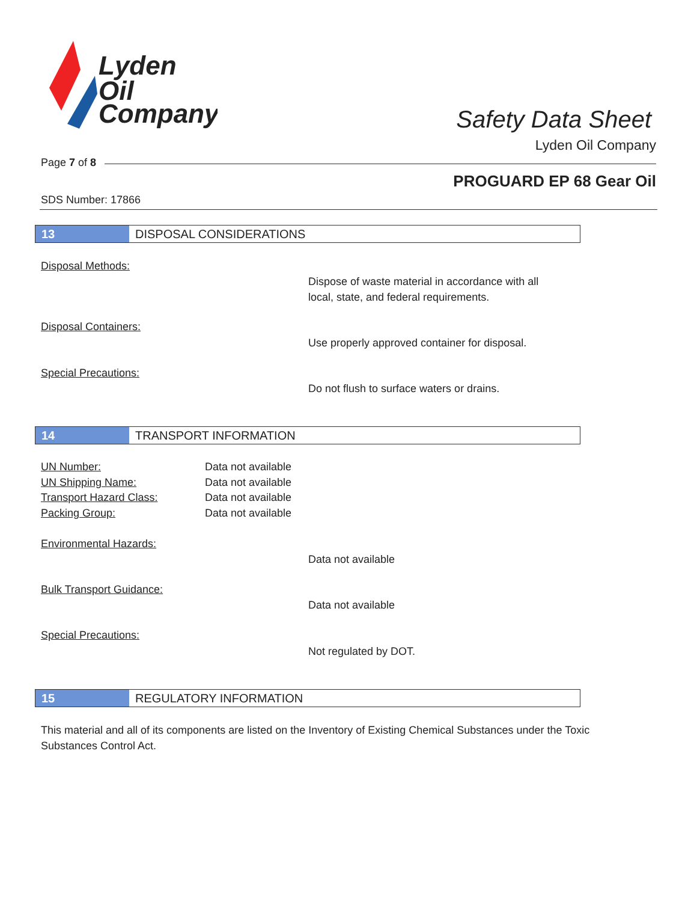Lyden
Oil
Company
Safety Data Sheet
Lyden Oil Company
Page 7 of 8
PROGUARD EP 68 Gear Oil
SDS Number: 17866
13 DISPOSAL CONSIDERATIONS
Disposal Methods:
Dispose of waste material in accordance with all
local, state, and federal requirements.
Disposal Containers:
Use properly approved container for disposal.
Special Precautions:
Do not flush to surface waters or drains.
14 TRANSPORT INFORMATION
UN Number: Data not available
UN Shipping Name: Data not available
Transport Hazard Class: Data not available
Packing Group: Data not available
Environmental Hazards:
Data not available
Bulk Transport Guidance:
Data not available
Special Precautions:
Not regulated by DOT.
15 REGULATORY INFORMATION
This material and all of its components are listed on the Inventory of Existing Chemical Substances under the Toxic Substances Control Act.